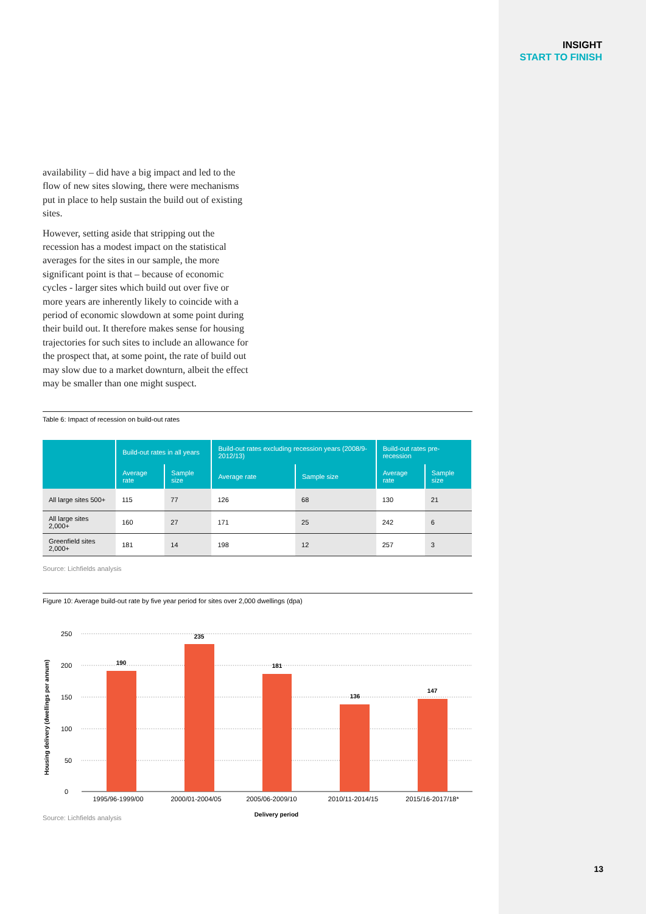INSIGHT
START TO FINISH
availability – did have a big impact and led to the flow of new sites slowing, there were mechanisms put in place to help sustain the build out of existing sites.
However, setting aside that stripping out the recession has a modest impact on the statistical averages for the sites in our sample, the more significant point is that – because of economic cycles - larger sites which build out over five or more years are inherently likely to coincide with a period of economic slowdown at some point during their build out. It therefore makes sense for housing trajectories for such sites to include an allowance for the prospect that, at some point, the rate of build out may slow due to a market downturn, albeit the effect may be smaller than one might suspect.
Table 6: Impact of recession on build-out rates
| | Build-out rates in all years | | Build-out rates excluding recession years (2008/9-2012/13) | | Build-out rates pre-recession | |
| --- | --- | --- | --- | --- | --- | --- |
| | Average rate | Sample size | Average rate | Sample size | Average rate | Sample size |
| All large sites 500+ | 115 | 77 | 126 | 68 | 130 | 21 |
| All large sites 2,000+ | 160 | 27 | 171 | 25 | 242 | 6 |
| Greenfield sites 2,000+ | 181 | 14 | 198 | 12 | 257 | 3 |
Source: Lichfields analysis
Figure 10: Average build-out rate by five year period for sites over 2,000 dwellings (dpa)
250
200
150
100
50
0
Housing delivery (dwellings per annum)
190
235
181
136
147
1995/96-1999/00
2000/01-2004/05
2005/06-2009/10
2010/11-2014/15
2015/16-2017/18*
Delivery period
Source: Lichfields analysis
13